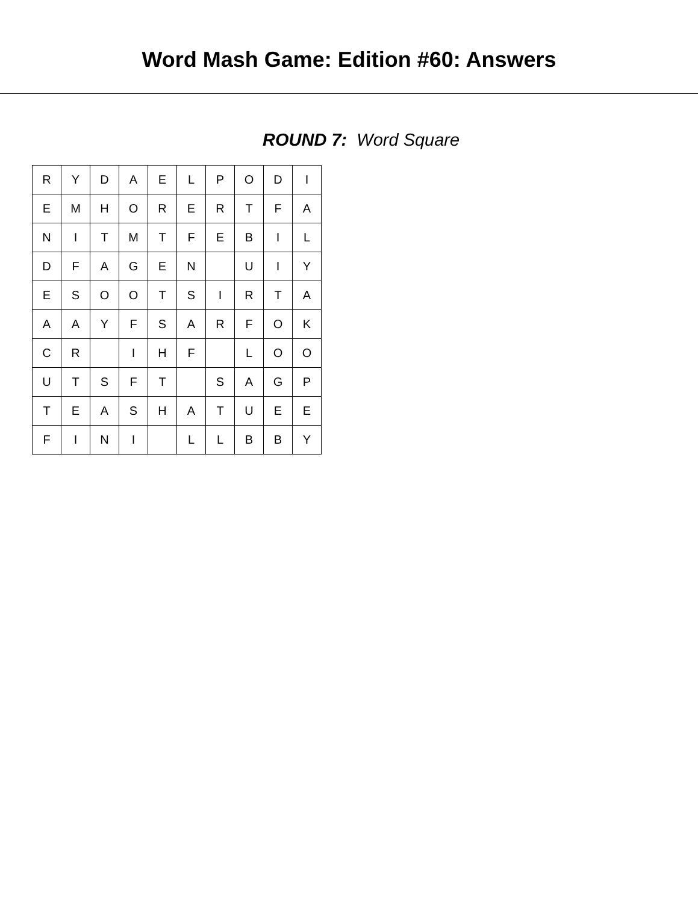Word Mash Game: Edition #60: Answers
ROUND 7: Word Square
| R | Y | D | A | E | L | P | O | D | I |
| E | M | H | O | R | E | R | T | F | A |
| N | I | T | M | T | F | E | B | I | L |
| D | F | A | G | E | N | | U | I | Y |
| E | S | O | O | T | S | I | R | T | A |
| A | A | Y | F | S | A | R | F | O | K |
| C | R | | I | H | F | | L | O | O |
| U | T | S | F | T | | S | A | G | P |
| T | E | A | S | H | A | T | U | E | E |
| F | I | N | I | | L | L | B | B | Y |